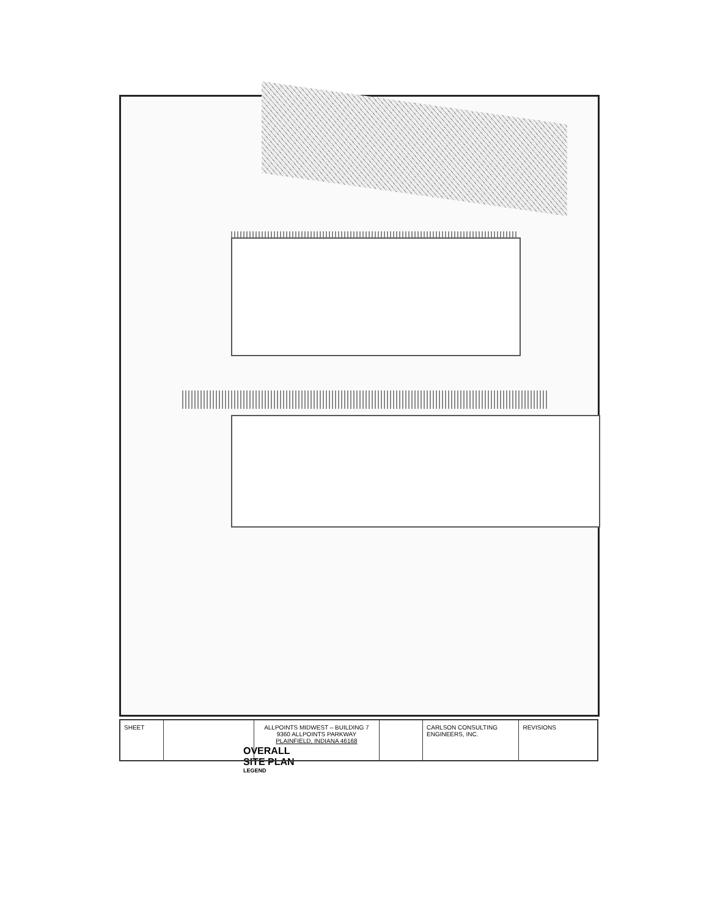OVERALL
SITE PLAN
LEGEND
SHEET ALLPOINTS MIDWEST – BUILDING 7
9360 ALLPOINTS PARKWAY
PLAINFIELD, INDIANA 46168
CARLSON CONSULTING ENGINEERS, INC.
REVISIONS